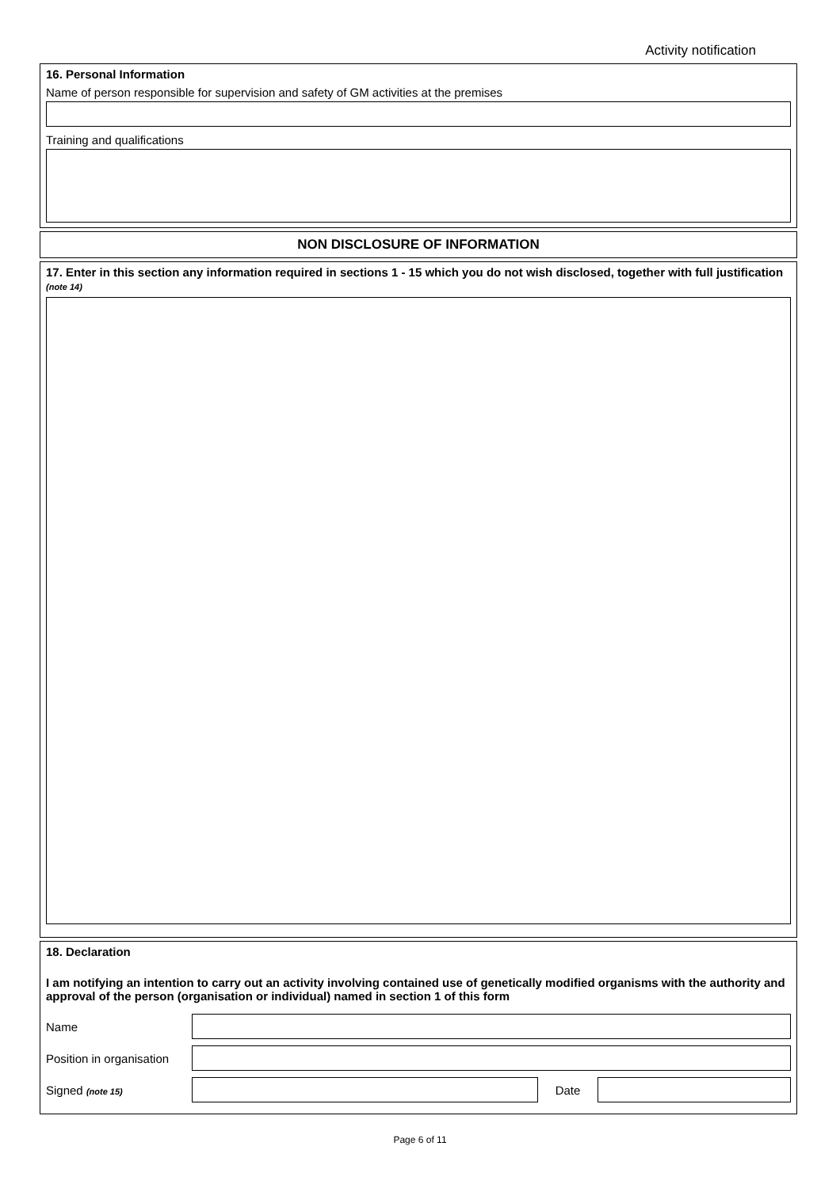Activity notification
16. Personal Information
Name of person responsible for supervision and safety of GM activities at the premises
Training and qualifications
NON DISCLOSURE OF INFORMATION
17. Enter in this section any information required in sections 1 - 15 which you do not wish disclosed, together with full justification (note 14)
18. Declaration
I am notifying an intention to carry out an activity involving contained use of genetically modified organisms with the authority and approval of the person (organisation or individual) named in section 1 of this form
Name
Position in organisation
Signed (note 15)
Date
Page 6 of 11